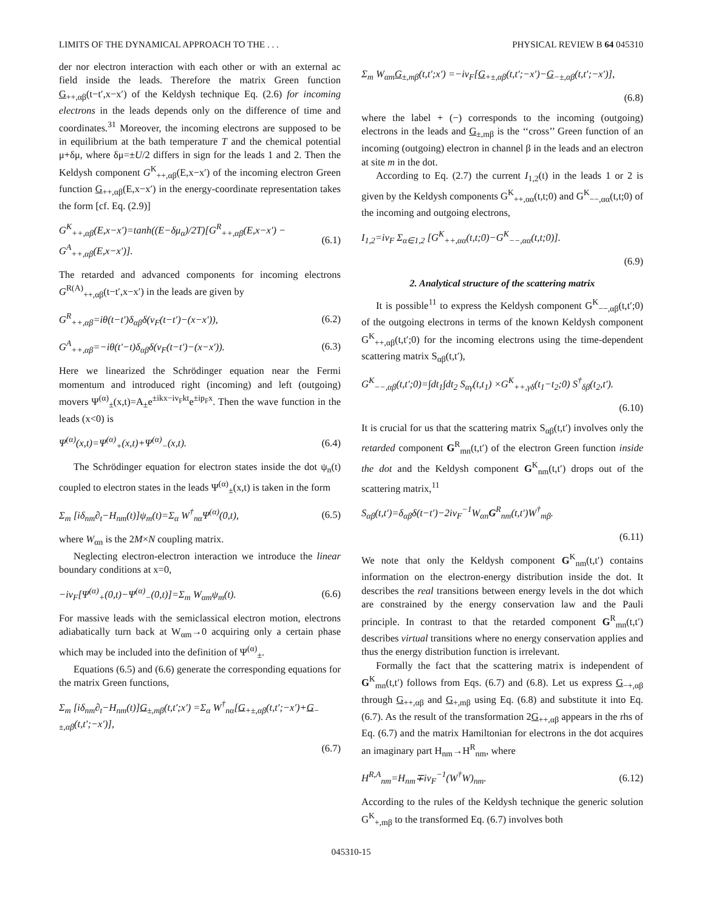LIMITS OF THE DYNAMICAL APPROACH TO THE . . . PHYSICAL REVIEW B 64 045310
der nor electron interaction with each other or with an external ac field inside the leads. Therefore the matrix Green function G<sub>++,αβ</sub>(t−t′,x−x′) of the Keldysh technique Eq. (2.6) for incoming electrons in the leads depends only on the difference of time and coordinates.<sup>31</sup> Moreover, the incoming electrons are supposed to be in equilibrium at the bath temperature T and the chemical potential μ+δμ, where δμ=±U/2 differs in sign for the leads 1 and 2. Then the Keldysh component G<sup>K</sup><sub>++,αβ</sub>(E,x−x′) of the incoming electron Green function G<sub>++,αβ</sub>(E,x−x′) in the energy-coordinate representation takes the form [cf. Eq. (2.9)]
G<sup>K</sup><sub>++,αβ</sub>(E,x−x′)=tanh((E−δμ<sub>α</sub>)/2T)[G<sup>R</sup><sub>++,αβ</sub>(E,x−x′) − G<sup>A</sup><sub>++,αβ</sub>(E,x−x′)]. (6.1)
The retarded and advanced components for incoming electrons G<sup>R(A)</sup><sub>++,αβ</sub>(t−t′,x−x′) in the leads are given by
G<sup>R</sup><sub>++,αβ</sub>=iθ(t−t′)δ<sub>αβ</sub>δ(v<sub>F</sub>(t−t′)−(x−x′)), (6.2)
G<sup>A</sup><sub>++,αβ</sub>=−iθ(t′−t)δ<sub>αβ</sub>δ(v<sub>F</sub>(t−t′)−(x−x′)). (6.3)
Here we linearized the Schrödinger equation near the Fermi momentum and introduced right (incoming) and left (outgoing) movers Ψ<sup>(α)</sup><sub>±</sub>(x,t)=A<sub>±</sub>e<sup>±ikx−iv<sub>F</sub>kt</sup>e<sup>±ip<sub>F</sub>x</sup>. Then the wave function in the leads (x<0) is
Ψ<sup>(α)</sup>(x,t)=Ψ<sup>(α)</sup><sub>+</sub>(x,t)+Ψ<sup>(α)</sup><sub>−</sub>(x,t). (6.4)
The Schrödinger equation for electron states inside the dot ψ<sub>n</sub>(t) coupled to electron states in the leads Ψ<sup>(α)</sup><sub>±</sub>(x,t) is taken in the form
Σ<sub>m</sub> [iδ<sub>nm</sub>∂<sub>t</sub>−H<sub>nm</sub>(t)]ψ<sub>m</sub>(t)=Σ<sub>α</sub> W<sup>†</sup><sub>nα</sub>Ψ<sup>(α)</sup>(0,t), (6.5)
where W<sub>αn</sub> is the 2M×N coupling matrix.
Neglecting electron-electron interaction we introduce the linear boundary conditions at x=0,
−iv<sub>F</sub>[Ψ<sup>(α)</sup><sub>+</sub>(0,t)−Ψ<sup>(α)</sup><sub>−</sub>(0,t)]=Σ<sub>m</sub> W<sub>αm</sub>ψ<sub>m</sub>(t). (6.6)
For massive leads with the semiclassical electron motion, electrons adiabatically turn back at W<sub>αm</sub>→0 acquiring only a certain phase which may be included into the definition of Ψ<sup>(α)</sup><sub>±</sub>.
Equations (6.5) and (6.6) generate the corresponding equations for the matrix Green functions,
Σ<sub>m</sub> [iδ<sub>nm</sub>∂<sub>t</sub>−H<sub>nm</sub>(t)]G<sub>±,mβ</sub>(t,t′;x′) =Σ<sub>α</sub> W<sup>†</sup><sub>nα</sub>[G<sub>+±,αβ</sub>(t,t′;−x′)+G<sub>−±,αβ</sub>(t,t′;−x′)],
(6.7)
Σ<sub>m</sub> W<sub>αm</sub>G<sub>±,mβ</sub>(t,t′;x′) =−iv<sub>F</sub>[G<sub>+±,αβ</sub>(t,t′;−x′)−G<sub>−±,αβ</sub>(t,t′;−x′)],
(6.8)
where the label + (−) corresponds to the incoming (outgoing) electrons in the leads and G<sub>±,mβ</sub> is the ‘‘cross’’ Green function of an incoming (outgoing) electron in channel β in the leads and an electron at site m in the dot.
According to Eq. (2.7) the current I<sub>1,2</sub>(t) in the leads 1 or 2 is given by the Keldysh components G<sup>K</sup><sub>++,αα</sub>(t,t;0) and G<sup>K</sup><sub>−−,αα</sub>(t,t;0) of the incoming and outgoing electrons,
I<sub>1,2</sub>=iv<sub>F</sub> Σ<sub>α∈1,2</sub> [G<sup>K</sup><sub>++,αα</sub>(t,t;0)−G<sup>K</sup><sub>−−,αα</sub>(t,t;0)].
(6.9)
2. Analytical structure of the scattering matrix
It is possible<sup>11</sup> to express the Keldysh component G<sup>K</sup><sub>−−,αβ</sub>(t,t′;0) of the outgoing electrons in terms of the known Keldysh component G<sup>K</sup><sub>++,αβ</sub>(t,t′;0) for the incoming electrons using the time-dependent scattering matrix S<sub>αβ</sub>(t,t′),
G<sup>K</sup><sub>−−,αβ</sub>(t,t′;0)=∫dt<sub>1</sub>∫dt<sub>2</sub> S<sub>αγ</sub>(t,t<sub>1</sub>) ×G<sup>K</sup><sub>++,γδ</sub>(t<sub>1</sub>−t<sub>2</sub>;0) S<sup>†</sup><sub>δβ</sub>(t<sub>2</sub>,t′).
(6.10)
It is crucial for us that the scattering matrix S<sub>αβ</sub>(t,t′) involves only the retarded component G<sup>R</sup><sub>mn</sub>(t,t′) of the electron Green function inside the dot and the Keldysh component G<sup>K</sup><sub>nm</sub>(t,t′) drops out of the scattering matrix,<sup>11</sup>
S<sub>αβ</sub>(t,t′)=δ<sub>αβ</sub>δ(t−t′)−2iv<sub>F</sub><sup>−1</sup>W<sub>αn</sub>G<sup>R</sup><sub>nm</sub>(t,t′)W<sup>†</sup><sub>mβ</sub>.
(6.11)
We note that only the Keldysh component G<sup>K</sup><sub>nm</sub>(t,t′) contains information on the electron-energy distribution inside the dot. It describes the real transitions between energy levels in the dot which are constrained by the energy conservation law and the Pauli principle. In contrast to that the retarded component G<sup>R</sup><sub>mn</sub>(t,t′) describes virtual transitions where no energy conservation applies and thus the energy distribution function is irrelevant.
Formally the fact that the scattering matrix is independent of G<sup>K</sup><sub>mn</sub>(t,t′) follows from Eqs. (6.7) and (6.8). Let us express G<sub>−+,αβ</sub> through G<sub>++,αβ</sub> and G<sub>+,mβ</sub> using Eq. (6.8) and substitute it into Eq. (6.7). As the result of the transformation 2G<sub>++,αβ</sub> appears in the rhs of Eq. (6.7) and the matrix Hamiltonian for electrons in the dot acquires an imaginary part H<sub>nm</sub>→H<sup>R</sup><sub>nm</sub>, where
H<sup>R,A</sup><sub>nm</sub>=H<sub>nm</sub>∓iv<sub>F</sub><sup>−1</sup>(W<sup>†</sup>W)<sub>nm</sub>. (6.12)
According to the rules of the Keldysh technique the generic solution G<sup>K</sup><sub>+,mβ</sub> to the transformed Eq. (6.7) involves both
045310-15